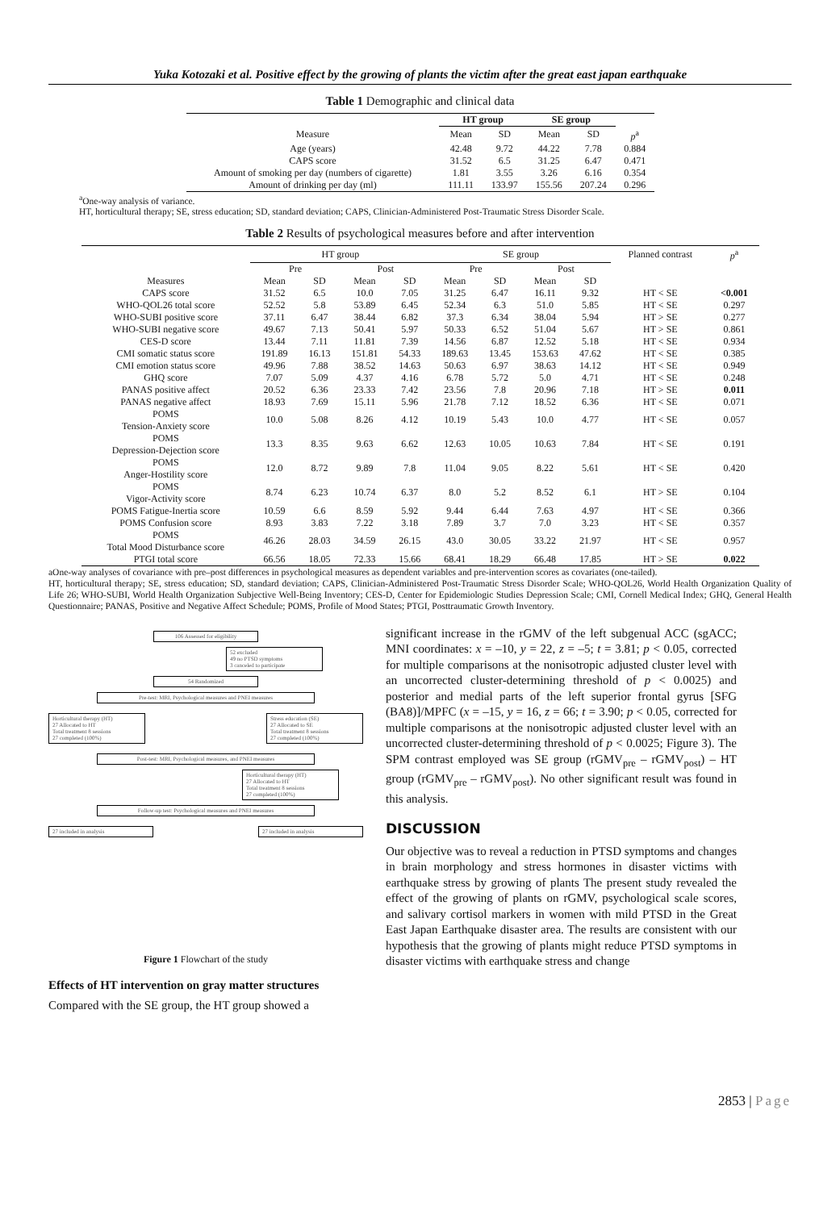Yuka Kotozaki et al. Positive effect by the growing of plants the victim after the great east japan earthquake
Table 1 Demographic and clinical data
| | HT group | | SE group | | |
| --- | --- | --- | --- | --- | --- |
| Measure | Mean | SD | Mean | SD | p<sup>a</sup> |
| Age (years) | 42.48 | 9.72 | 44.22 | 7.78 | 0.884 |
| CAPS score | 31.52 | 6.5 | 31.25 | 6.47 | 0.471 |
| Amount of smoking per day (numbers of cigarette) | 1.81 | 3.55 | 3.26 | 6.16 | 0.354 |
| Amount of drinking per day (ml) | 111.11 | 133.97 | 155.56 | 207.24 | 0.296 |
<sup>a</sup> One-way analysis of variance.
HT, horticultural therapy; SE, stress education; SD, standard deviation; CAPS, Clinician-Administered Post-Traumatic Stress Disorder Scale.
Table 2 Results of psychological measures before and after intervention
| | HT group | | | | SE group | | | | Planned contrast | p<sup>a</sup> |
| | Pre | | Post | | Pre | | Post | | | |
| Measures | Mean | SD | Mean | SD | Mean | SD | Mean | SD | | |
| CAPS score | 31.52 | 6.5 | 10.0 | 7.05 | 31.25 | 6.47 | 16.11 | 9.32 | HT < SE | <0.001 |
| WHO-QOL26 total score | 52.52 | 5.8 | 53.89 | 6.45 | 52.34 | 6.3 | 51.0 | 5.85 | HT < SE | 0.297 |
| WHO-SUBI positive score | 37.11 | 6.47 | 38.44 | 6.82 | 37.3 | 6.34 | 38.04 | 5.94 | HT > SE | 0.277 |
| WHO-SUBI negative score | 49.67 | 7.13 | 50.41 | 5.97 | 50.33 | 6.52 | 51.04 | 5.67 | HT > SE | 0.861 |
| CES-D score | 13.44 | 7.11 | 11.81 | 7.39 | 14.56 | 6.87 | 12.52 | 5.18 | HT < SE | 0.934 |
| CMI somatic status score | 191.89 | 16.13 | 151.81 | 54.33 | 189.63 | 13.45 | 153.63 | 47.62 | HT < SE | 0.385 |
| CMI emotion status score | 49.96 | 7.88 | 38.52 | 14.63 | 50.63 | 6.97 | 38.63 | 14.12 | HT < SE | 0.949 |
| GHQ score | 7.07 | 5.09 | 4.37 | 4.16 | 6.78 | 5.72 | 5.0 | 4.71 | HT < SE | 0.248 |
| PANAS positive affect | 20.52 | 6.36 | 23.33 | 7.42 | 23.56 | 7.8 | 20.96 | 7.18 | HT > SE | 0.011 |
| PANAS negative affect | 18.93 | 7.69 | 15.11 | 5.96 | 21.78 | 7.12 | 18.52 | 6.36 | HT < SE | 0.071 |
| POMS Tension-Anxiety score | 10.0 | 5.08 | 8.26 | 4.12 | 10.19 | 5.43 | 10.0 | 4.77 | HT < SE | 0.057 |
| POMS Depression-Dejection score | 13.3 | 8.35 | 9.63 | 6.62 | 12.63 | 10.05 | 10.63 | 7.84 | HT < SE | 0.191 |
| POMS Anger-Hostility score | 12.0 | 8.72 | 9.89 | 7.8 | 11.04 | 9.05 | 8.22 | 5.61 | HT < SE | 0.420 |
| POMS Vigor-Activity score | 8.74 | 6.23 | 10.74 | 6.37 | 8.0 | 5.2 | 8.52 | 6.1 | HT > SE | 0.104 |
| POMS Fatigue-Inertia score | 10.59 | 6.6 | 8.59 | 5.92 | 9.44 | 6.44 | 7.63 | 4.97 | HT < SE | 0.366 |
| POMS Confusion score | 8.93 | 3.83 | 7.22 | 3.18 | 7.89 | 3.7 | 7.0 | 3.23 | HT < SE | 0.357 |
| POMS Total Mood Disturbance score | 46.26 | 28.03 | 34.59 | 26.15 | 43.0 | 30.05 | 33.22 | 21.97 | HT < SE | 0.957 |
| PTGI total score | 66.56 | 18.05 | 72.33 | 15.66 | 68.41 | 18.29 | 66.48 | 17.85 | HT > SE | 0.022 |
aOne-way analyses of covariance with pre–post differences in psychological measures as dependent variables and pre-intervention scores as covariates (one-tailed).
HT, horticultural therapy; SE, stress education; SD, standard deviation; CAPS, Clinician-Administered Post-Traumatic Stress Disorder Scale; WHO-QOL26, World Health Organization Quality of Life 26; WHO-SUBI, World Health Organization Subjective Well-Being Inventory; CES-D, Center for Epidemiologic Studies Depression Scale; CMI, Cornell Medical Index; GHQ, General Health Questionnaire; PANAS, Positive and Negative Affect Schedule; POMS, Profile of Mood States; PTGI, Posttraumatic Growth Inventory.
106 Assessed for eligibility
52 excluded
49 no PTSD symptoms
3 canceled to participate
54 Randomized
Pre-test: MRI, Psychological measures and PNEI measures
Horticultural therapy (HT)
27 Allocated to HT
Total treatment 8 sessions
27 completed (100%)
Stress education (SE)
27 Allocated to SE
Total treatment 8 sessions
27 completed (100%)
Post-test: MRI, Psychological measures, and PNEI measures
Horticultural therapy (HT)
27 Allocated to HT
Total treatment 8 sessions
27 completed (100%)
Follow-up test: Psychological measures and PNEI measures
27 included in analysis 27 included in analysis
Figure 1 Flowchart of the study
Effects of HT intervention on gray matter structures
Compared with the SE group, the HT group showed a
significant increase in the rGMV of the left subgenual ACC (sgACC; MNI coordinates: x = –10, y = 22, z = –5; t = 3.81; p < 0.05, corrected for multiple comparisons at the nonisotropic adjusted cluster level with an uncorrected cluster-determining threshold of p < 0.0025) and posterior and medial parts of the left superior frontal gyrus [SFG (BA8)]/MPFC (x = –15, y = 16, z = 66; t = 3.90; p < 0.05, corrected for multiple comparisons at the nonisotropic adjusted cluster level with an uncorrected cluster-determining threshold of p < 0.0025; Figure 3). The SPM contrast employed was SE group (rGMV<sub>pre</sub> – rGMV<sub>post</sub>) – HT group (rGMV<sub>pre</sub> – rGMV<sub>post</sub>). No other significant result was found in this analysis.
DISCUSSION
Our objective was to reveal a reduction in PTSD symptoms and changes in brain morphology and stress hormones in disaster victims with earthquake stress by growing of plants The present study revealed the effect of the growing of plants on rGMV, psychological scale scores, and salivary cortisol markers in women with mild PTSD in the Great East Japan Earthquake disaster area. The results are consistent with our hypothesis that the growing of plants might reduce PTSD symptoms in disaster victims with earthquake stress and change
2853 | Page